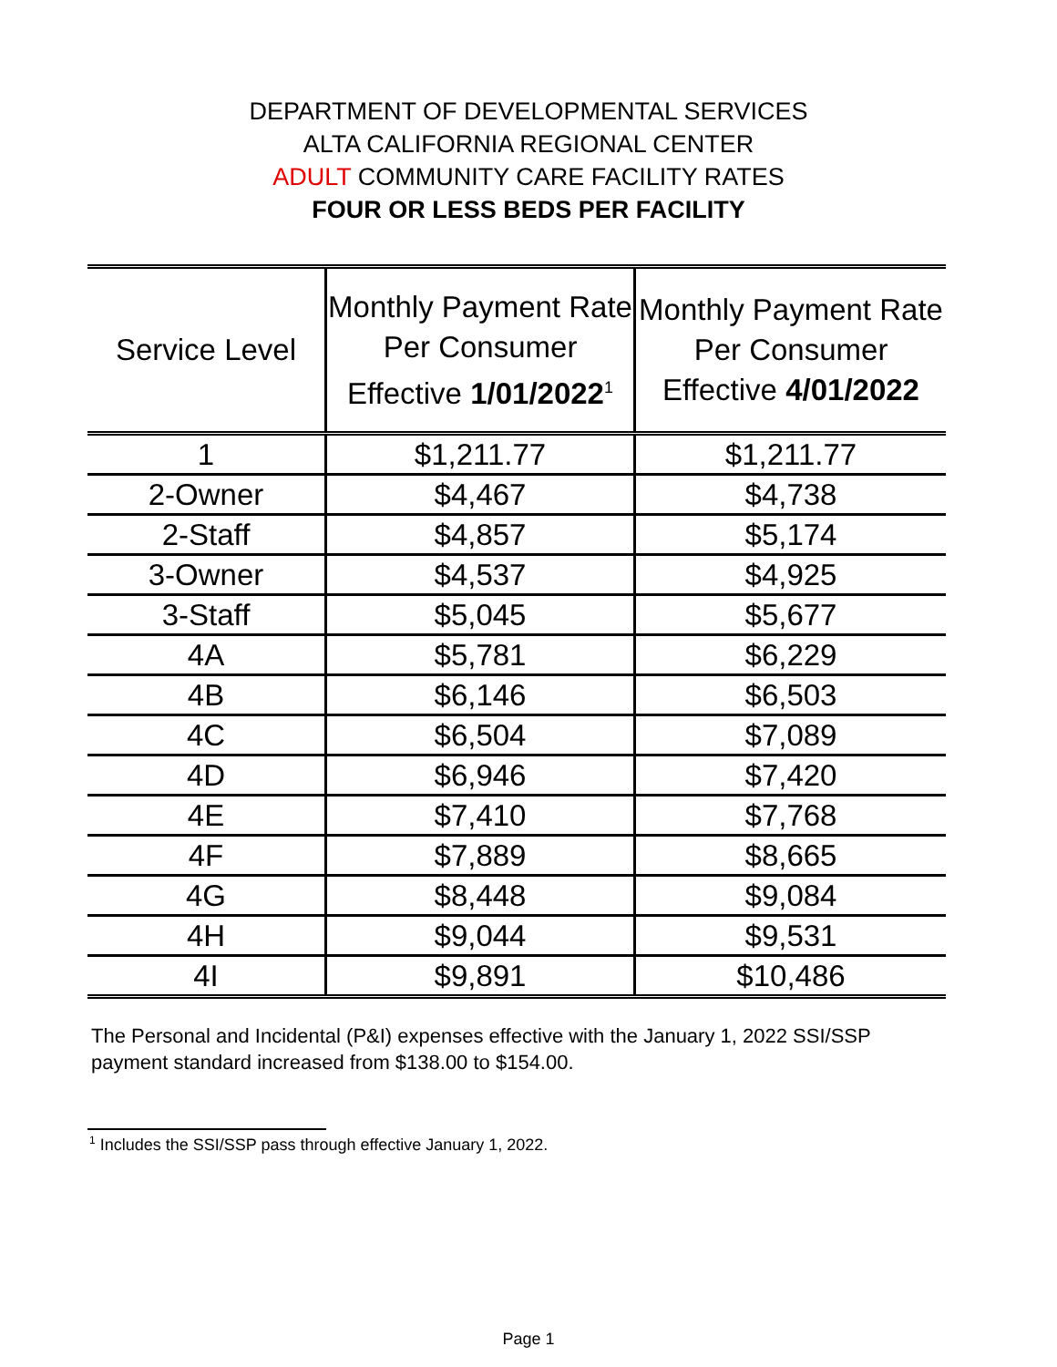DEPARTMENT OF DEVELOPMENTAL SERVICES
ALTA CALIFORNIA REGIONAL CENTER
ADULT COMMUNITY CARE FACILITY RATES
FOUR OR LESS BEDS PER FACILITY
| Service Level | Monthly Payment Rate Per Consumer Effective 1/01/2022<sup>1</sup> | Monthly Payment Rate Per Consumer Effective 4/01/2022 |
| --- | --- | --- |
| 1 | $1,211.77 | $1,211.77 |
| 2-Owner | $4,467 | $4,738 |
| 2-Staff | $4,857 | $5,174 |
| 3-Owner | $4,537 | $4,925 |
| 3-Staff | $5,045 | $5,677 |
| 4A | $5,781 | $6,229 |
| 4B | $6,146 | $6,503 |
| 4C | $6,504 | $7,089 |
| 4D | $6,946 | $7,420 |
| 4E | $7,410 | $7,768 |
| 4F | $7,889 | $8,665 |
| 4G | $8,448 | $9,084 |
| 4H | $9,044 | $9,531 |
| 4I | $9,891 | $10,486 |
The Personal and Incidental (P&I) expenses effective with the January 1, 2022 SSI/SSP payment standard increased from $138.00 to $154.00.
<sup>1</sup> Includes the SSI/SSP pass through effective January 1, 2022.
Page 1